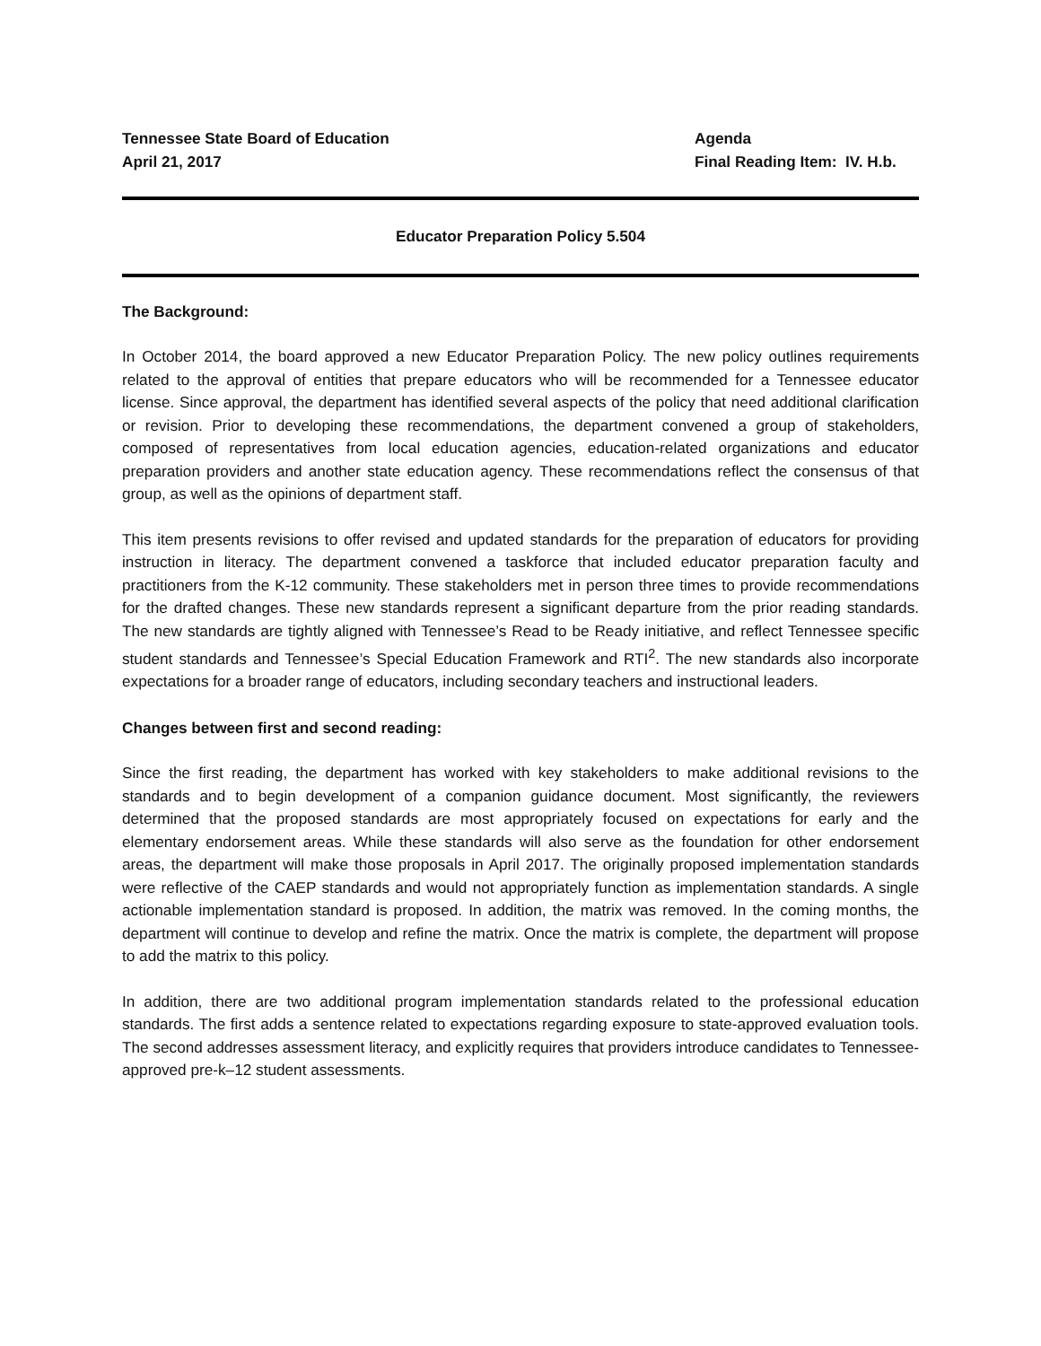Tennessee State Board of Education
April 21, 2017
Agenda
Final Reading Item: IV. H.b.
Educator Preparation Policy 5.504
The Background:
In October 2014, the board approved a new Educator Preparation Policy. The new policy outlines requirements related to the approval of entities that prepare educators who will be recommended for a Tennessee educator license. Since approval, the department has identified several aspects of the policy that need additional clarification or revision. Prior to developing these recommendations, the department convened a group of stakeholders, composed of representatives from local education agencies, education-related organizations and educator preparation providers and another state education agency. These recommendations reflect the consensus of that group, as well as the opinions of department staff.
This item presents revisions to offer revised and updated standards for the preparation of educators for providing instruction in literacy. The department convened a taskforce that included educator preparation faculty and practitioners from the K-12 community. These stakeholders met in person three times to provide recommendations for the drafted changes. These new standards represent a significant departure from the prior reading standards. The new standards are tightly aligned with Tennessee’s Read to be Ready initiative, and reflect Tennessee specific student standards and Tennessee’s Special Education Framework and RTI<sup>2</sup>. The new standards also incorporate expectations for a broader range of educators, including secondary teachers and instructional leaders.
Changes between first and second reading:
Since the first reading, the department has worked with key stakeholders to make additional revisions to the standards and to begin development of a companion guidance document. Most significantly, the reviewers determined that the proposed standards are most appropriately focused on expectations for early and the elementary endorsement areas. While these standards will also serve as the foundation for other endorsement areas, the department will make those proposals in April 2017. The originally proposed implementation standards were reflective of the CAEP standards and would not appropriately function as implementation standards. A single actionable implementation standard is proposed. In addition, the matrix was removed. In the coming months, the department will continue to develop and refine the matrix. Once the matrix is complete, the department will propose to add the matrix to this policy.
In addition, there are two additional program implementation standards related to the professional education standards. The first adds a sentence related to expectations regarding exposure to state-approved evaluation tools. The second addresses assessment literacy, and explicitly requires that providers introduce candidates to Tennessee-approved pre-k–12 student assessments.